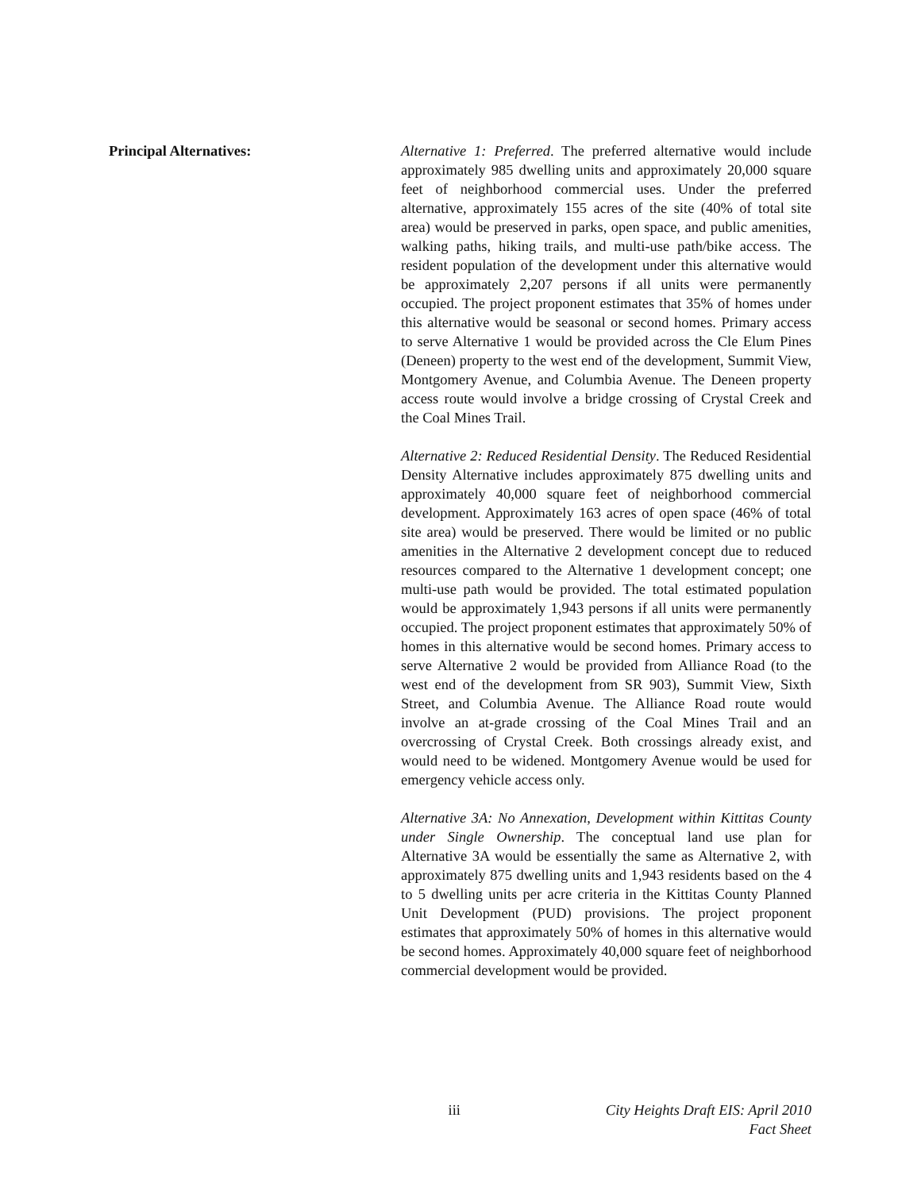Principal Alternatives: Alternative 1: Preferred. The preferred alternative would include approximately 985 dwelling units and approximately 20,000 square feet of neighborhood commercial uses. Under the preferred alternative, approximately 155 acres of the site (40% of total site area) would be preserved in parks, open space, and public amenities, walking paths, hiking trails, and multi-use path/bike access. The resident population of the development under this alternative would be approximately 2,207 persons if all units were permanently occupied. The project proponent estimates that 35% of homes under this alternative would be seasonal or second homes. Primary access to serve Alternative 1 would be provided across the Cle Elum Pines (Deneen) property to the west end of the development, Summit View, Montgomery Avenue, and Columbia Avenue. The Deneen property access route would involve a bridge crossing of Crystal Creek and the Coal Mines Trail.
Alternative 2: Reduced Residential Density. The Reduced Residential Density Alternative includes approximately 875 dwelling units and approximately 40,000 square feet of neighborhood commercial development. Approximately 163 acres of open space (46% of total site area) would be preserved. There would be limited or no public amenities in the Alternative 2 development concept due to reduced resources compared to the Alternative 1 development concept; one multi-use path would be provided. The total estimated population would be approximately 1,943 persons if all units were permanently occupied. The project proponent estimates that approximately 50% of homes in this alternative would be second homes. Primary access to serve Alternative 2 would be provided from Alliance Road (to the west end of the development from SR 903), Summit View, Sixth Street, and Columbia Avenue. The Alliance Road route would involve an at-grade crossing of the Coal Mines Trail and an overcrossing of Crystal Creek. Both crossings already exist, and would need to be widened. Montgomery Avenue would be used for emergency vehicle access only.
Alternative 3A: No Annexation, Development within Kittitas County under Single Ownership. The conceptual land use plan for Alternative 3A would be essentially the same as Alternative 2, with approximately 875 dwelling units and 1,943 residents based on the 4 to 5 dwelling units per acre criteria in the Kittitas County Planned Unit Development (PUD) provisions. The project proponent estimates that approximately 50% of homes in this alternative would be second homes. Approximately 40,000 square feet of neighborhood commercial development would be provided.
iii City Heights Draft EIS: April 2010
Fact Sheet